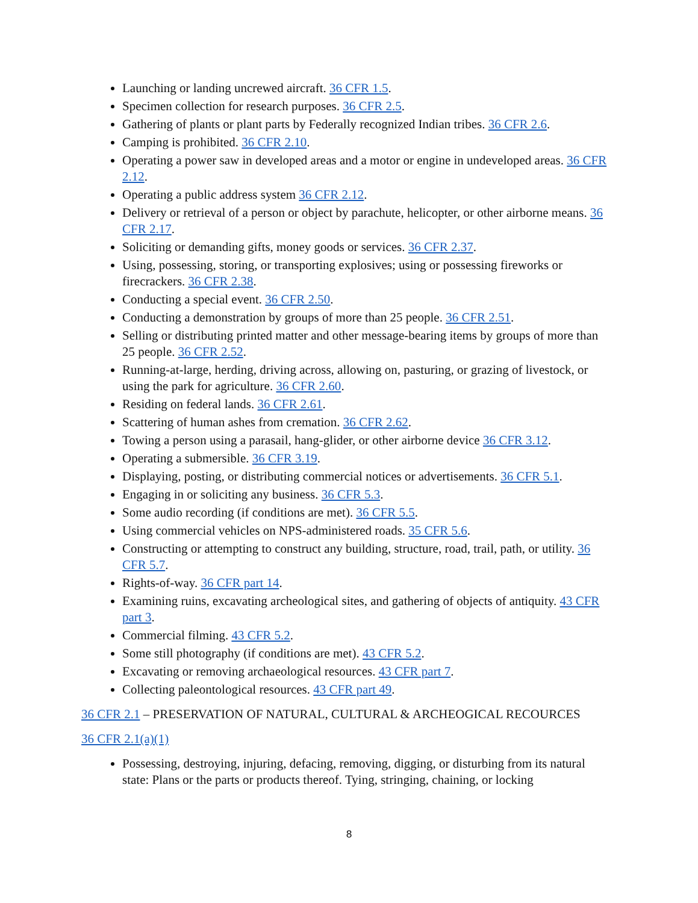Launching or landing uncrewed aircraft. 36 CFR 1.5.
Specimen collection for research purposes. 36 CFR 2.5.
Gathering of plants or plant parts by Federally recognized Indian tribes. 36 CFR 2.6.
Camping is prohibited. 36 CFR 2.10.
Operating a power saw in developed areas and a motor or engine in undeveloped areas. 36 CFR 2.12.
Operating a public address system 36 CFR 2.12.
Delivery or retrieval of a person or object by parachute, helicopter, or other airborne means. 36 CFR 2.17.
Soliciting or demanding gifts, money goods or services. 36 CFR 2.37.
Using, possessing, storing, or transporting explosives; using or possessing fireworks or firecrackers. 36 CFR 2.38.
Conducting a special event. 36 CFR 2.50.
Conducting a demonstration by groups of more than 25 people. 36 CFR 2.51.
Selling or distributing printed matter and other message-bearing items by groups of more than 25 people. 36 CFR 2.52.
Running-at-large, herding, driving across, allowing on, pasturing, or grazing of livestock, or using the park for agriculture. 36 CFR 2.60.
Residing on federal lands. 36 CFR 2.61.
Scattering of human ashes from cremation. 36 CFR 2.62.
Towing a person using a parasail, hang-glider, or other airborne device 36 CFR 3.12.
Operating a submersible. 36 CFR 3.19.
Displaying, posting, or distributing commercial notices or advertisements. 36 CFR 5.1.
Engaging in or soliciting any business. 36 CFR 5.3.
Some audio recording (if conditions are met). 36 CFR 5.5.
Using commercial vehicles on NPS-administered roads. 35 CFR 5.6.
Constructing or attempting to construct any building, structure, road, trail, path, or utility. 36 CFR 5.7.
Rights-of-way. 36 CFR part 14.
Examining ruins, excavating archeological sites, and gathering of objects of antiquity. 43 CFR part 3.
Commercial filming. 43 CFR 5.2.
Some still photography (if conditions are met). 43 CFR 5.2.
Excavating or removing archaeological resources. 43 CFR part 7.
Collecting paleontological resources. 43 CFR part 49.
36 CFR 2.1 – PRESERVATION OF NATURAL, CULTURAL & ARCHEOGICAL RECOURCES
36 CFR 2.1(a)(1)
Possessing, destroying, injuring, defacing, removing, digging, or disturbing from its natural state: Plans or the parts or products thereof. Tying, stringing, chaining, or locking
8